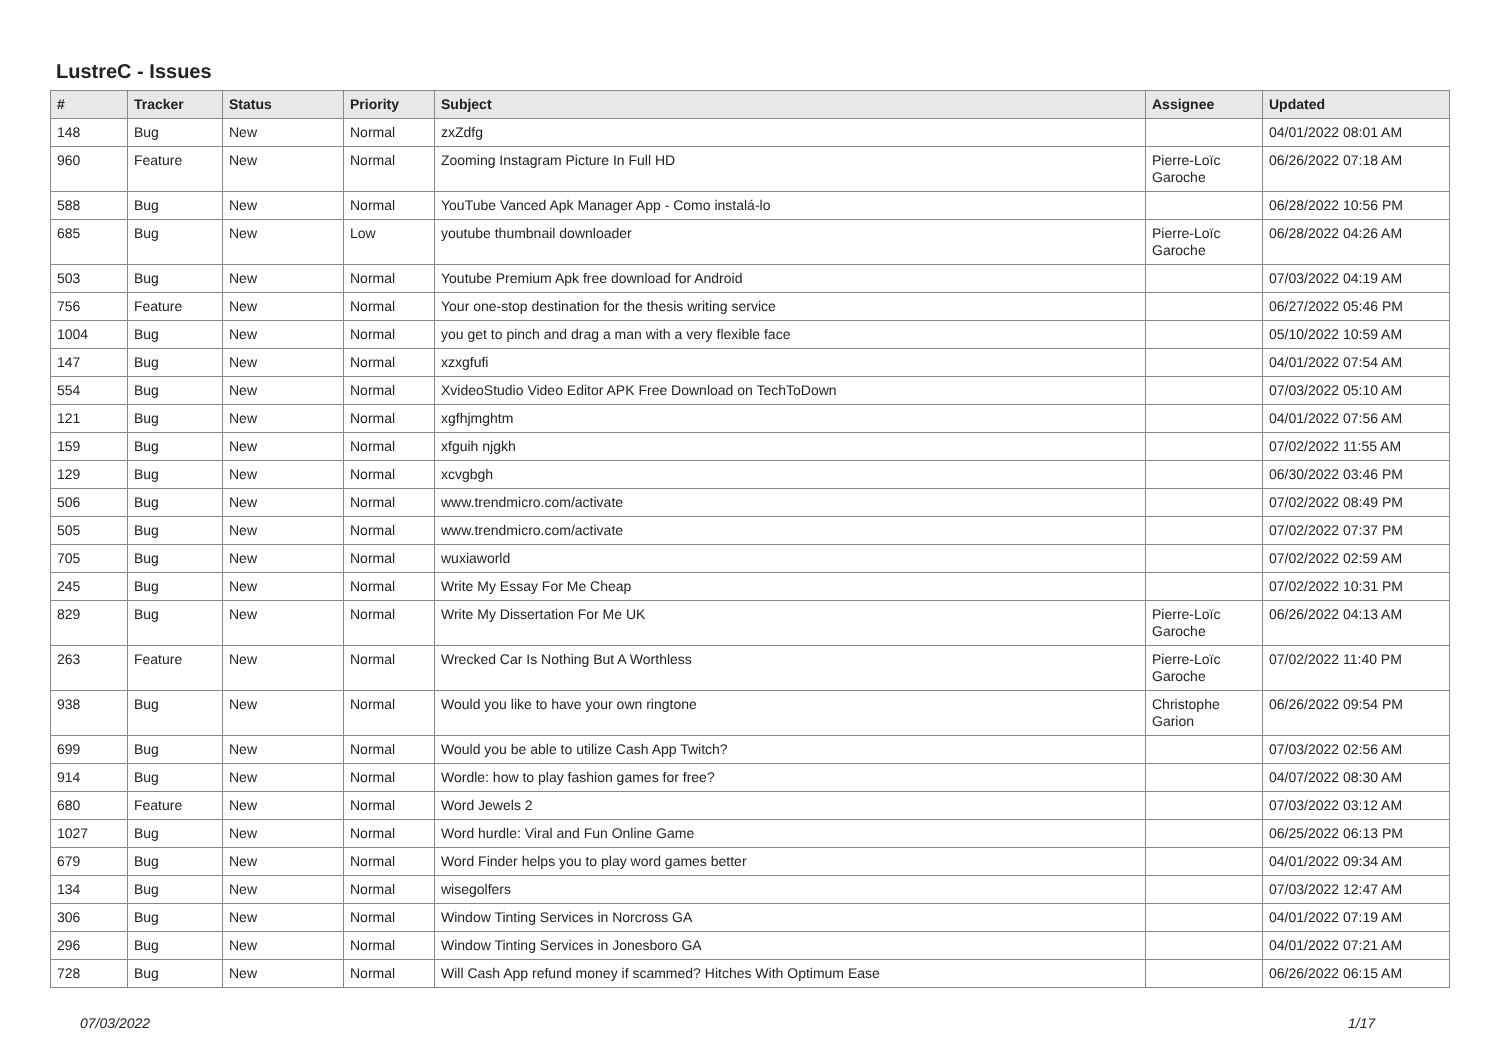LustreC - Issues
| # | Tracker | Status | Priority | Subject | Assignee | Updated |
| --- | --- | --- | --- | --- | --- | --- |
| 148 | Bug | New | Normal | zxZdfg | | 04/01/2022 08:01 AM |
| 960 | Feature | New | Normal | Zooming Instagram Picture In Full HD | Pierre-Loïc Garoche | 06/26/2022 07:18 AM |
| 588 | Bug | New | Normal | YouTube Vanced Apk Manager App - Como instalá-lo | | 06/28/2022 10:56 PM |
| 685 | Bug | New | Low | youtube thumbnail downloader | Pierre-Loïc Garoche | 06/28/2022 04:26 AM |
| 503 | Bug | New | Normal | Youtube Premium Apk free download for Android | | 07/03/2022 04:19 AM |
| 756 | Feature | New | Normal | Your one-stop destination for the thesis writing service | | 06/27/2022 05:46 PM |
| 1004 | Bug | New | Normal | you get to pinch and drag a man with a very flexible face | | 05/10/2022 10:59 AM |
| 147 | Bug | New | Normal | xzxgfufi | | 04/01/2022 07:54 AM |
| 554 | Bug | New | Normal | XvideoStudio Video Editor APK Free Download on TechToDown | | 07/03/2022 05:10 AM |
| 121 | Bug | New | Normal | xgfhjmghtm | | 04/01/2022 07:56 AM |
| 159 | Bug | New | Normal | xfguih njgkh | | 07/02/2022 11:55 AM |
| 129 | Bug | New | Normal | xcvgbgh | | 06/30/2022 03:46 PM |
| 506 | Bug | New | Normal | www.trendmicro.com/activate | | 07/02/2022 08:49 PM |
| 505 | Bug | New | Normal | www.trendmicro.com/activate | | 07/02/2022 07:37 PM |
| 705 | Bug | New | Normal | wuxiaworld | | 07/02/2022 02:59 AM |
| 245 | Bug | New | Normal | Write My Essay For Me Cheap | | 07/02/2022 10:31 PM |
| 829 | Bug | New | Normal | Write My Dissertation For Me UK | Pierre-Loïc Garoche | 06/26/2022 04:13 AM |
| 263 | Feature | New | Normal | Wrecked Car Is Nothing But A Worthless | Pierre-Loïc Garoche | 07/02/2022 11:40 PM |
| 938 | Bug | New | Normal | Would you like to have your own ringtone | Christophe Garion | 06/26/2022 09:54 PM |
| 699 | Bug | New | Normal | Would you be able to utilize Cash App Twitch? | | 07/03/2022 02:56 AM |
| 914 | Bug | New | Normal | Wordle: how to play fashion games for free? | | 04/07/2022 08:30 AM |
| 680 | Feature | New | Normal | Word Jewels 2 | | 07/03/2022 03:12 AM |
| 1027 | Bug | New | Normal | Word hurdle: Viral and Fun Online Game | | 06/25/2022 06:13 PM |
| 679 | Bug | New | Normal | Word Finder helps you to play word games better | | 04/01/2022 09:34 AM |
| 134 | Bug | New | Normal | wisegolfers | | 07/03/2022 12:47 AM |
| 306 | Bug | New | Normal | Window Tinting Services in Norcross GA | | 04/01/2022 07:19 AM |
| 296 | Bug | New | Normal | Window Tinting Services in Jonesboro GA | | 04/01/2022 07:21 AM |
| 728 | Bug | New | Normal | Will Cash App refund money if scammed? Hitches With Optimum Ease | | 06/26/2022 06:15 AM |
07/03/2022 1/17